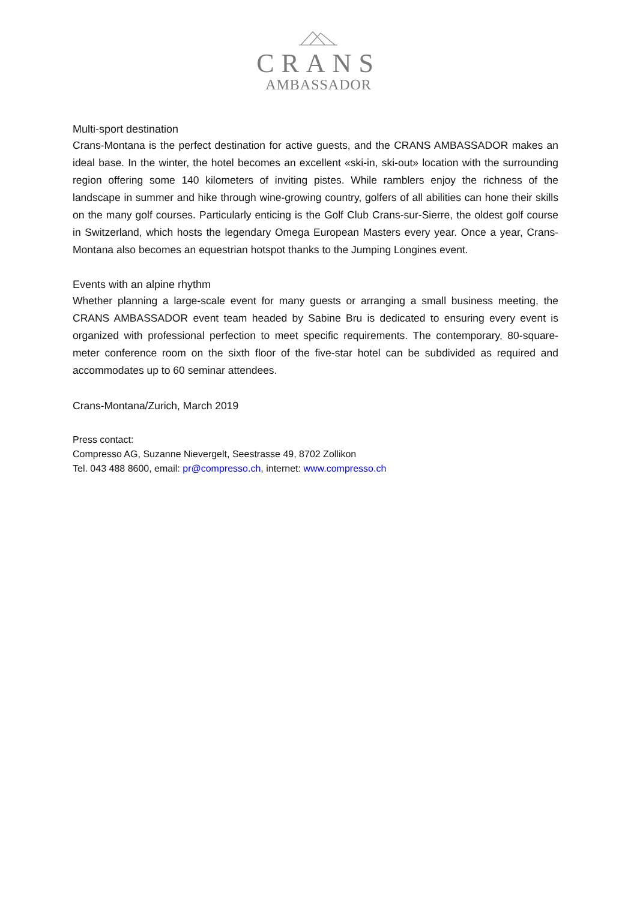CRANS
AMBASSADOR
Multi-sport destination
Crans-Montana is the perfect destination for active guests, and the CRANS AMBASSADOR makes an ideal base. In the winter, the hotel becomes an excellent «ski-in, ski-out» location with the surrounding region offering some 140 kilometers of inviting pistes. While ramblers enjoy the richness of the landscape in summer and hike through wine-growing country, golfers of all abilities can hone their skills on the many golf courses. Particularly enticing is the Golf Club Crans-sur-Sierre, the oldest golf course in Switzerland, which hosts the legendary Omega European Masters every year. Once a year, Crans-Montana also becomes an equestrian hotspot thanks to the Jumping Longines event.
Events with an alpine rhythm
Whether planning a large-scale event for many guests or arranging a small business meeting, the CRANS AMBASSADOR event team headed by Sabine Bru is dedicated to ensuring every event is organized with professional perfection to meet specific requirements. The contemporary, 80-square-meter conference room on the sixth floor of the five-star hotel can be subdivided as required and accommodates up to 60 seminar attendees.
Crans-Montana/Zurich, March 2019
Press contact:
Compresso AG, Suzanne Nievergelt, Seestrasse 49, 8702 Zollikon
Tel. 043 488 8600, email: pr@compresso.ch, internet: www.compresso.ch